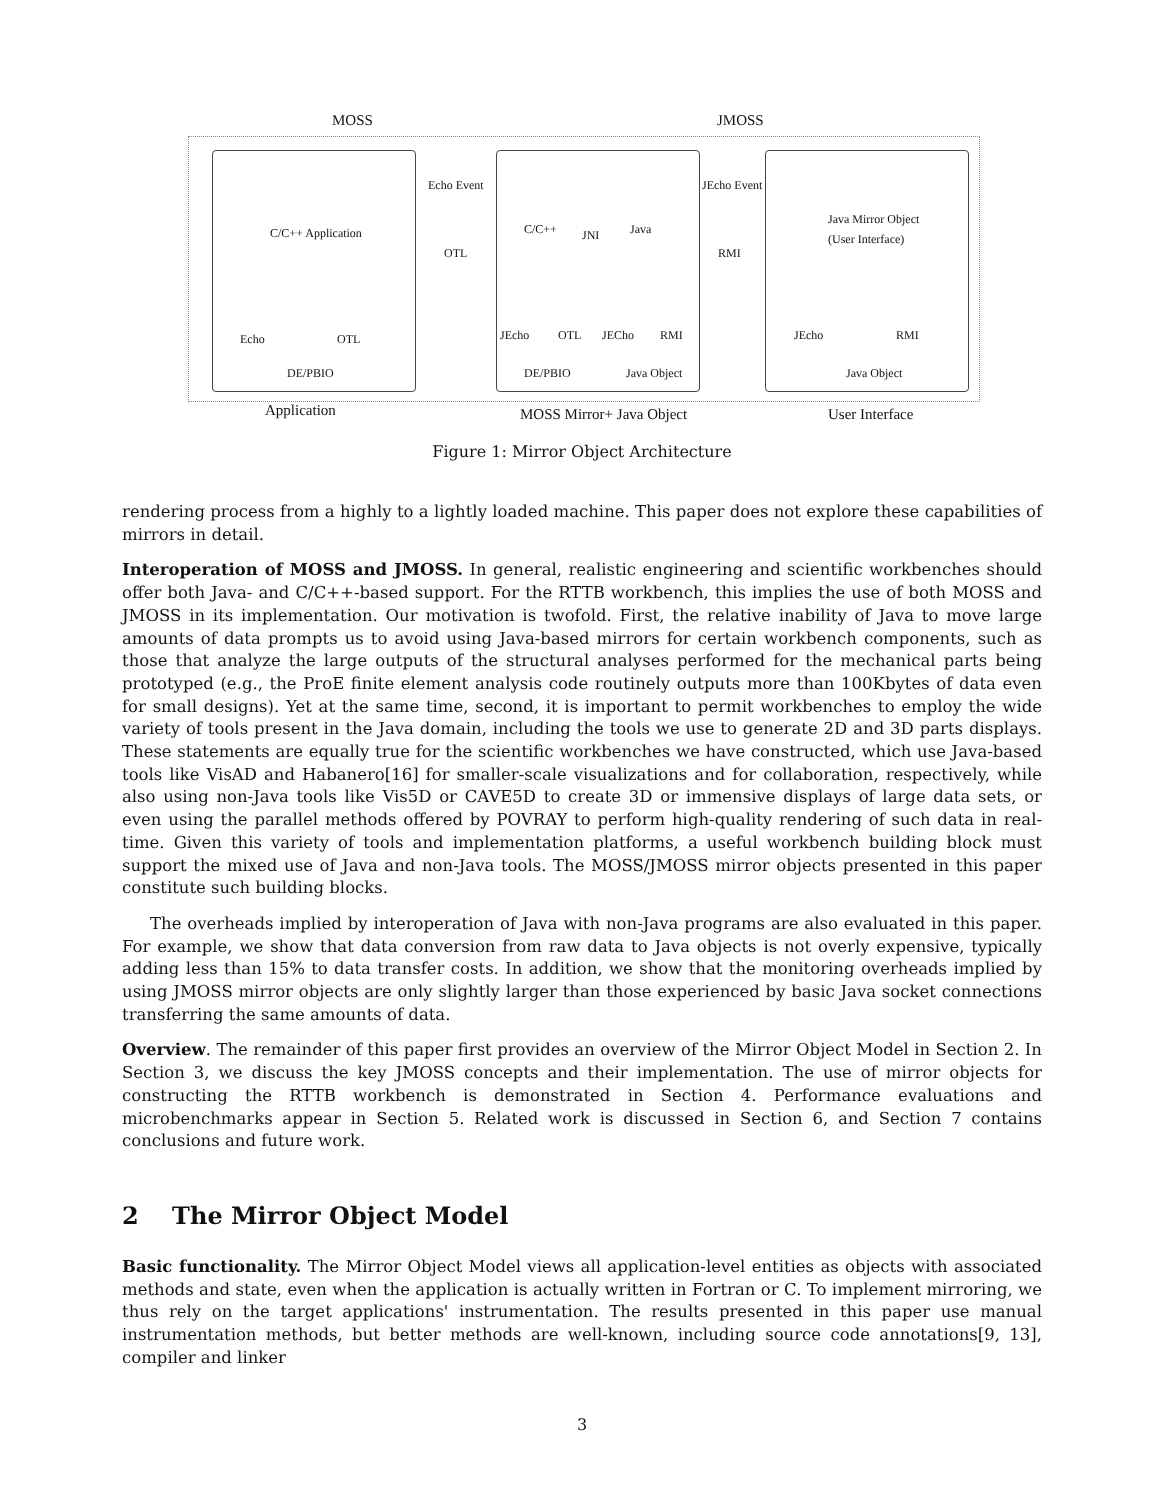MOSS JMOSS
C/C++ Application
Echo OTL
DE/PBIO
Echo Event
OTL
C/C++ JNI Java
JEcho OTL JECho RMI
DE/PBIO Java Object
JEcho Event
RMI
Java Mirror Object
(User Interface)
JEcho RMI
Java Object
Application MOSS Mirror+ Java Object User Interface
Figure 1: Mirror Object Architecture
rendering process from a highly to a lightly loaded machine. This paper does not explore these capabilities of mirrors in detail.
Interoperation of MOSS and JMOSS. In general, realistic engineering and scientific workbenches should offer both Java- and C/C++-based support. For the RTTB workbench, this implies the use of both MOSS and JMOSS in its implementation. Our motivation is twofold. First, the relative inability of Java to move large amounts of data prompts us to avoid using Java-based mirrors for certain workbench components, such as those that analyze the large outputs of the structural analyses performed for the mechanical parts being prototyped (e.g., the ProE finite element analysis code routinely outputs more than 100Kbytes of data even for small designs). Yet at the same time, second, it is important to permit workbenches to employ the wide variety of tools present in the Java domain, including the tools we use to generate 2D and 3D parts displays. These statements are equally true for the scientific workbenches we have constructed, which use Java-based tools like VisAD and Habanero[16] for smaller-scale visualizations and for collaboration, respectively, while also using non-Java tools like Vis5D or CAVE5D to create 3D or immensive displays of large data sets, or even using the parallel methods offered by POVRAY to perform high-quality rendering of such data in real-time. Given this variety of tools and implementation platforms, a useful workbench building block must support the mixed use of Java and non-Java tools. The MOSS/JMOSS mirror objects presented in this paper constitute such building blocks.
The overheads implied by interoperation of Java with non-Java programs are also evaluated in this paper. For example, we show that data conversion from raw data to Java objects is not overly expensive, typically adding less than 15% to data transfer costs. In addition, we show that the monitoring overheads implied by using JMOSS mirror objects are only slightly larger than those experienced by basic Java socket connections transferring the same amounts of data.
Overview. The remainder of this paper first provides an overview of the Mirror Object Model in Section 2. In Section 3, we discuss the key JMOSS concepts and their implementation. The use of mirror objects for constructing the RTTB workbench is demonstrated in Section 4. Performance evaluations and microbenchmarks appear in Section 5. Related work is discussed in Section 6, and Section 7 contains conclusions and future work.
2 The Mirror Object Model
Basic functionality. The Mirror Object Model views all application-level entities as objects with associated methods and state, even when the application is actually written in Fortran or C. To implement mirroring, we thus rely on the target applications' instrumentation. The results presented in this paper use manual instrumentation methods, but better methods are well-known, including source code annotations[9, 13], compiler and linker
3